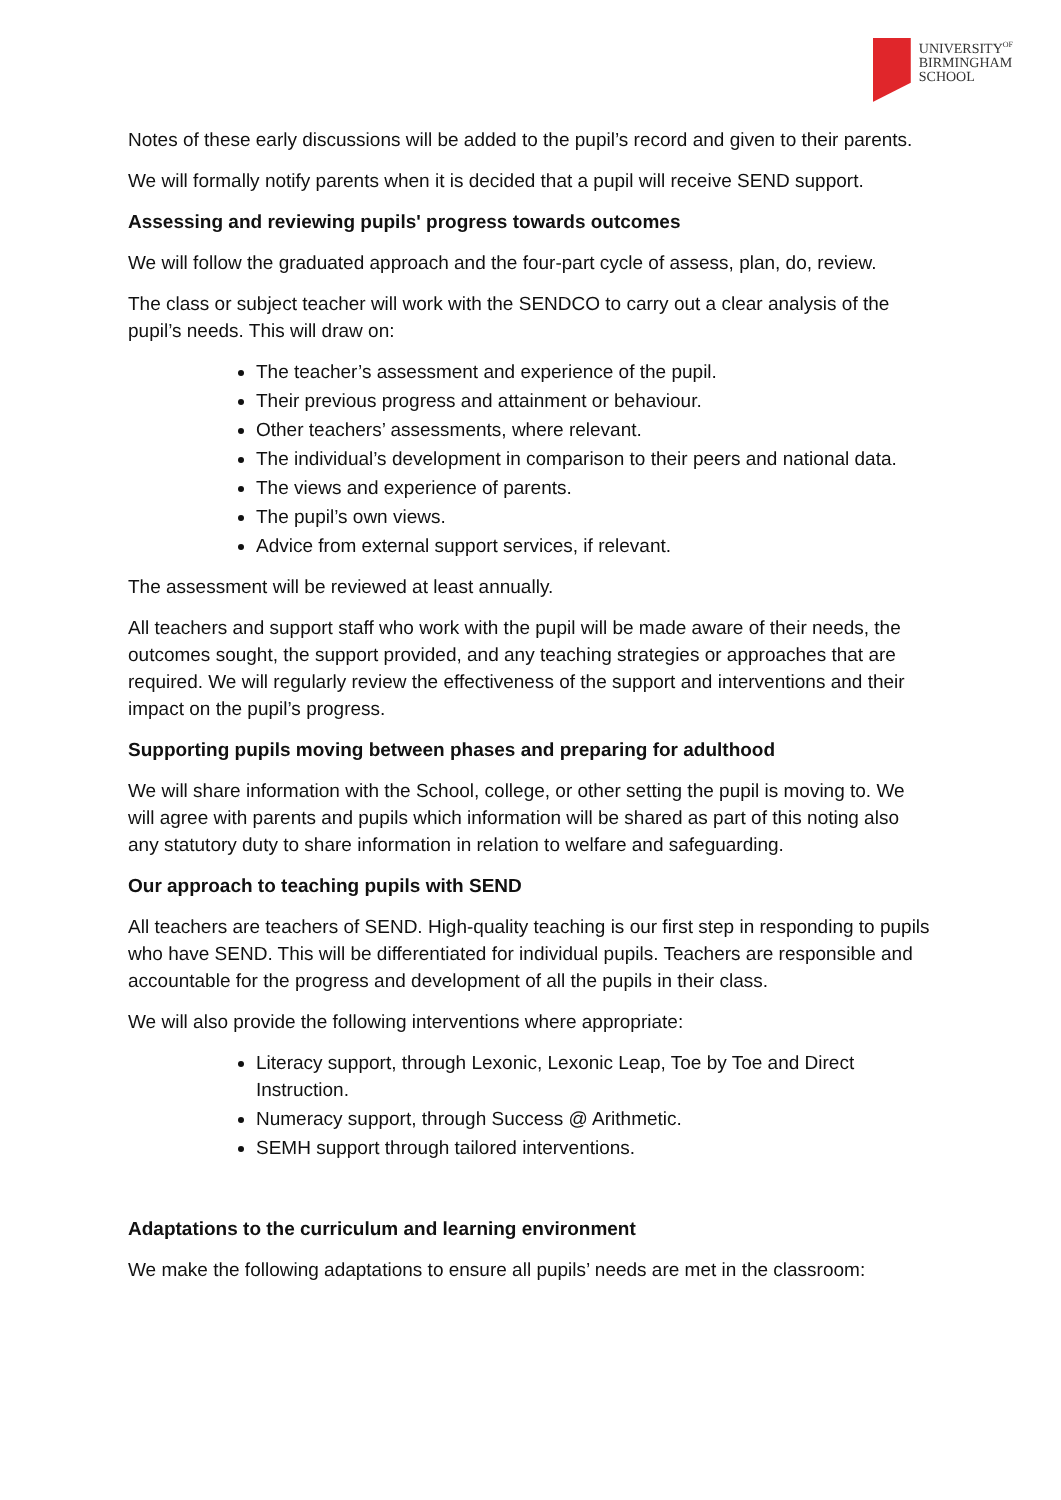UNIVERSITY<sup>OF</sup>
BIRMINGHAM
SCHOOL
Notes of these early discussions will be added to the pupil’s record and given to their parents.
We will formally notify parents when it is decided that a pupil will receive SEND support.
Assessing and reviewing pupils' progress towards outcomes
We will follow the graduated approach and the four-part cycle of assess, plan, do, review.
The class or subject teacher will work with the SENDCO to carry out a clear analysis of the pupil’s needs. This will draw on:
The teacher’s assessment and experience of the pupil.
Their previous progress and attainment or behaviour.
Other teachers’ assessments, where relevant.
The individual’s development in comparison to their peers and national data.
The views and experience of parents.
The pupil’s own views.
Advice from external support services, if relevant.
The assessment will be reviewed at least annually.
All teachers and support staff who work with the pupil will be made aware of their needs, the outcomes sought, the support provided, and any teaching strategies or approaches that are required. We will regularly review the effectiveness of the support and interventions and their impact on the pupil’s progress.
Supporting pupils moving between phases and preparing for adulthood
We will share information with the School, college, or other setting the pupil is moving to. We will agree with parents and pupils which information will be shared as part of this noting also any statutory duty to share information in relation to welfare and safeguarding.
Our approach to teaching pupils with SEND
All teachers are teachers of SEND. High-quality teaching is our first step in responding to pupils who have SEND. This will be differentiated for individual pupils. Teachers are responsible and accountable for the progress and development of all the pupils in their class.
We will also provide the following interventions where appropriate:
Literacy support, through Lexonic, Lexonic Leap, Toe by Toe and Direct Instruction.
Numeracy support, through Success @ Arithmetic.
SEMH support through tailored interventions.
Adaptations to the curriculum and learning environment
We make the following adaptations to ensure all pupils’ needs are met in the classroom: